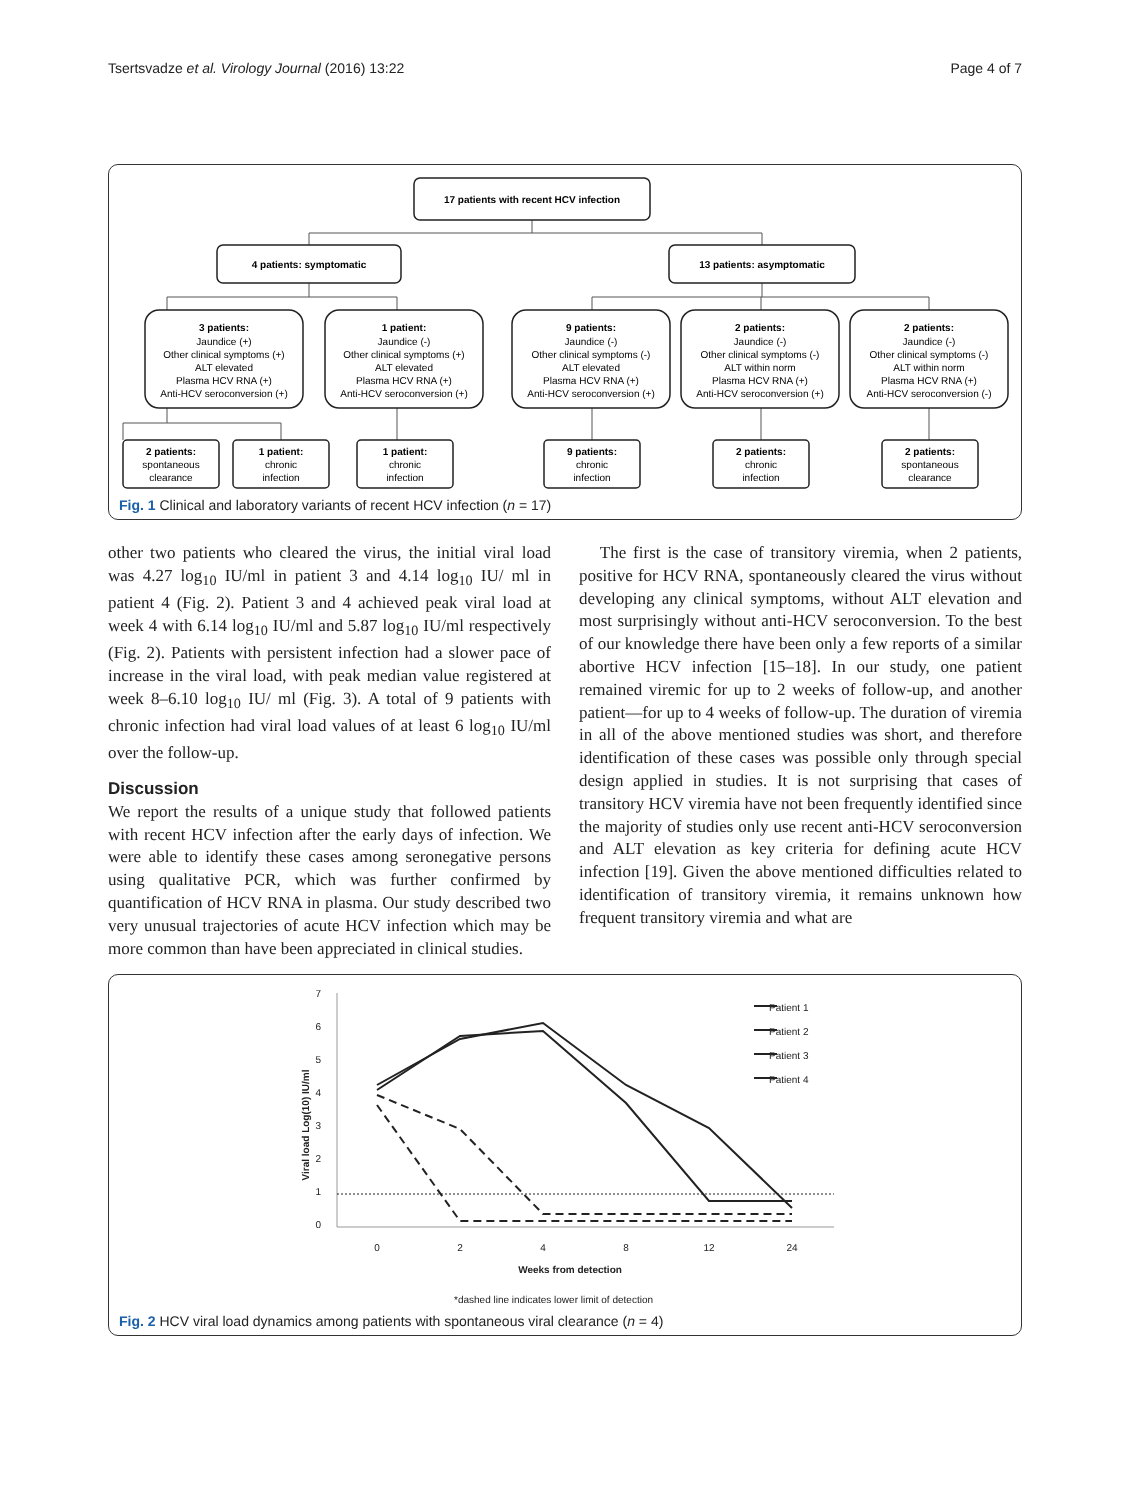Tsertsvadze et al. Virology Journal (2016) 13:22 Page 4 of 7
17 patients with recent HCV infection
4 patients: symptomatic
13 patients: asymptomatic
3 patients:
Jaundice (+)
Other clinical symptoms (+)
ALT elevated
Plasma HCV RNA (+)
Anti-HCV seroconversion (+)
1 patient:
Jaundice (-)
Other clinical symptoms (+)
ALT elevated
Plasma HCV RNA (+)
Anti-HCV seroconversion (+)
9 patients:
Jaundice (-)
Other clinical symptoms (-)
ALT elevated
Plasma HCV RNA (+)
Anti-HCV seroconversion (+)
2 patients:
Jaundice (-)
Other clinical symptoms (-)
ALT within norm
Plasma HCV RNA (+)
Anti-HCV seroconversion (+)
2 patients:
Jaundice (-)
Other clinical symptoms (-)
ALT within norm
Plasma HCV RNA (+)
Anti-HCV seroconversion (-)
2 patients:
spontaneous
clearance
1 patient:
chronic
infection
1 patient:
chronic
infection
9 patients:
chronic
infection
2 patients:
chronic
infection
2 patients:
spontaneous
clearance
Fig. 1 Clinical and laboratory variants of recent HCV infection (n = 17)
other two patients who cleared the virus, the initial viral load was 4.27 log<sub>10</sub> IU/ml in patient 3 and 4.14 log<sub>10</sub> IU/ ml in patient 4 (Fig. 2). Patient 3 and 4 achieved peak viral load at week 4 with 6.14 log<sub>10</sub> IU/ml and 5.87 log<sub>10</sub> IU/ml respectively (Fig. 2). Patients with persistent infection had a slower pace of increase in the viral load, with peak median value registered at week 8–6.10 log<sub>10</sub> IU/ ml (Fig. 3). A total of 9 patients with chronic infection had viral load values of at least 6 log<sub>10</sub> IU/ml over the follow-up.
Discussion
We report the results of a unique study that followed patients with recent HCV infection after the early days of infection. We were able to identify these cases among seronegative persons using qualitative PCR, which was further confirmed by quantification of HCV RNA in plasma. Our study described two very unusual trajectories of acute HCV infection which may be more common than have been appreciated in clinical studies.
The first is the case of transitory viremia, when 2 patients, positive for HCV RNA, spontaneously cleared the virus without developing any clinical symptoms, without ALT elevation and most surprisingly without anti-HCV seroconversion. To the best of our knowledge there have been only a few reports of a similar abortive HCV infection [15–18]. In our study, one patient remained viremic for up to 2 weeks of follow-up, and another patient—for up to 4 weeks of follow-up. The duration of viremia in all of the above mentioned studies was short, and therefore identification of these cases was possible only through special design applied in studies. It is not surprising that cases of transitory HCV viremia have not been frequently identified since the majority of studies only use recent anti-HCV seroconversion and ALT elevation as key criteria for defining acute HCV infection [19]. Given the above mentioned difficulties related to identification of transitory viremia, it remains unknown how frequent transitory viremia and what are
7
6
5
4
3
2
1
0
0
2
4
8
12
24
Weeks from detection
Viral load Log(10) IU/ml
Patient 1
Patient 2
Patient 3
Patient 4
*dashed line indicates lower limit of detection
Fig. 2 HCV viral load dynamics among patients with spontaneous viral clearance (n = 4)